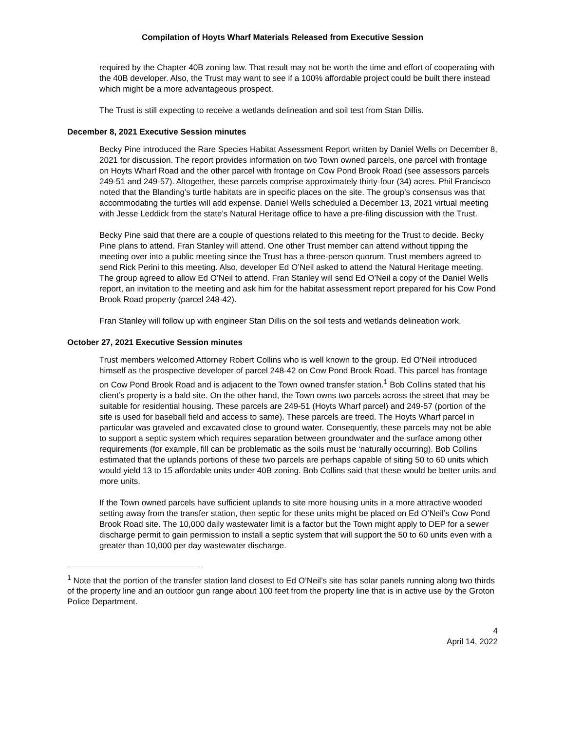Compilation of Hoyts Wharf Materials Released from Executive Session
required by the Chapter 40B zoning law. That result may not be worth the time and effort of cooperating with the 40B developer. Also, the Trust may want to see if a 100% affordable project could be built there instead which might be a more advantageous prospect.
The Trust is still expecting to receive a wetlands delineation and soil test from Stan Dillis.
December 8, 2021 Executive Session minutes
Becky Pine introduced the Rare Species Habitat Assessment Report written by Daniel Wells on December 8, 2021 for discussion. The report provides information on two Town owned parcels, one parcel with frontage on Hoyts Wharf Road and the other parcel with frontage on Cow Pond Brook Road (see assessors parcels 249-51 and 249-57). Altogether, these parcels comprise approximately thirty-four (34) acres. Phil Francisco noted that the Blanding’s turtle habitats are in specific places on the site. The group’s consensus was that accommodating the turtles will add expense. Daniel Wells scheduled a December 13, 2021 virtual meeting with Jesse Leddick from the state’s Natural Heritage office to have a pre-filing discussion with the Trust.
Becky Pine said that there are a couple of questions related to this meeting for the Trust to decide. Becky Pine plans to attend. Fran Stanley will attend. One other Trust member can attend without tipping the meeting over into a public meeting since the Trust has a three-person quorum. Trust members agreed to send Rick Perini to this meeting. Also, developer Ed O’Neil asked to attend the Natural Heritage meeting. The group agreed to allow Ed O’Neil to attend. Fran Stanley will send Ed O’Neil a copy of the Daniel Wells report, an invitation to the meeting and ask him for the habitat assessment report prepared for his Cow Pond Brook Road property (parcel 248-42).
Fran Stanley will follow up with engineer Stan Dillis on the soil tests and wetlands delineation work.
October 27, 2021 Executive Session minutes
Trust members welcomed Attorney Robert Collins who is well known to the group. Ed O’Neil introduced himself as the prospective developer of parcel 248-42 on Cow Pond Brook Road. This parcel has frontage on Cow Pond Brook Road and is adjacent to the Town owned transfer station.<sup>1</sup> Bob Collins stated that his client’s property is a bald site. On the other hand, the Town owns two parcels across the street that may be suitable for residential housing. These parcels are 249-51 (Hoyts Wharf parcel) and 249-57 (portion of the site is used for baseball field and access to same). These parcels are treed. The Hoyts Wharf parcel in particular was graveled and excavated close to ground water. Consequently, these parcels may not be able to support a septic system which requires separation between groundwater and the surface among other requirements (for example, fill can be problematic as the soils must be ‘naturally occurring). Bob Collins estimated that the uplands portions of these two parcels are perhaps capable of siting 50 to 60 units which would yield 13 to 15 affordable units under 40B zoning. Bob Collins said that these would be better units and more units.
If the Town owned parcels have sufficient uplands to site more housing units in a more attractive wooded setting away from the transfer station, then septic for these units might be placed on Ed O’Neil’s Cow Pond Brook Road site. The 10,000 daily wastewater limit is a factor but the Town might apply to DEP for a sewer discharge permit to gain permission to install a septic system that will support the 50 to 60 units even with a greater than 10,000 per day wastewater discharge.
<sup>1</sup> Note that the portion of the transfer station land closest to Ed O’Neil’s site has solar panels running along two thirds of the property line and an outdoor gun range about 100 feet from the property line that is in active use by the Groton Police Department.
4
April 14, 2022